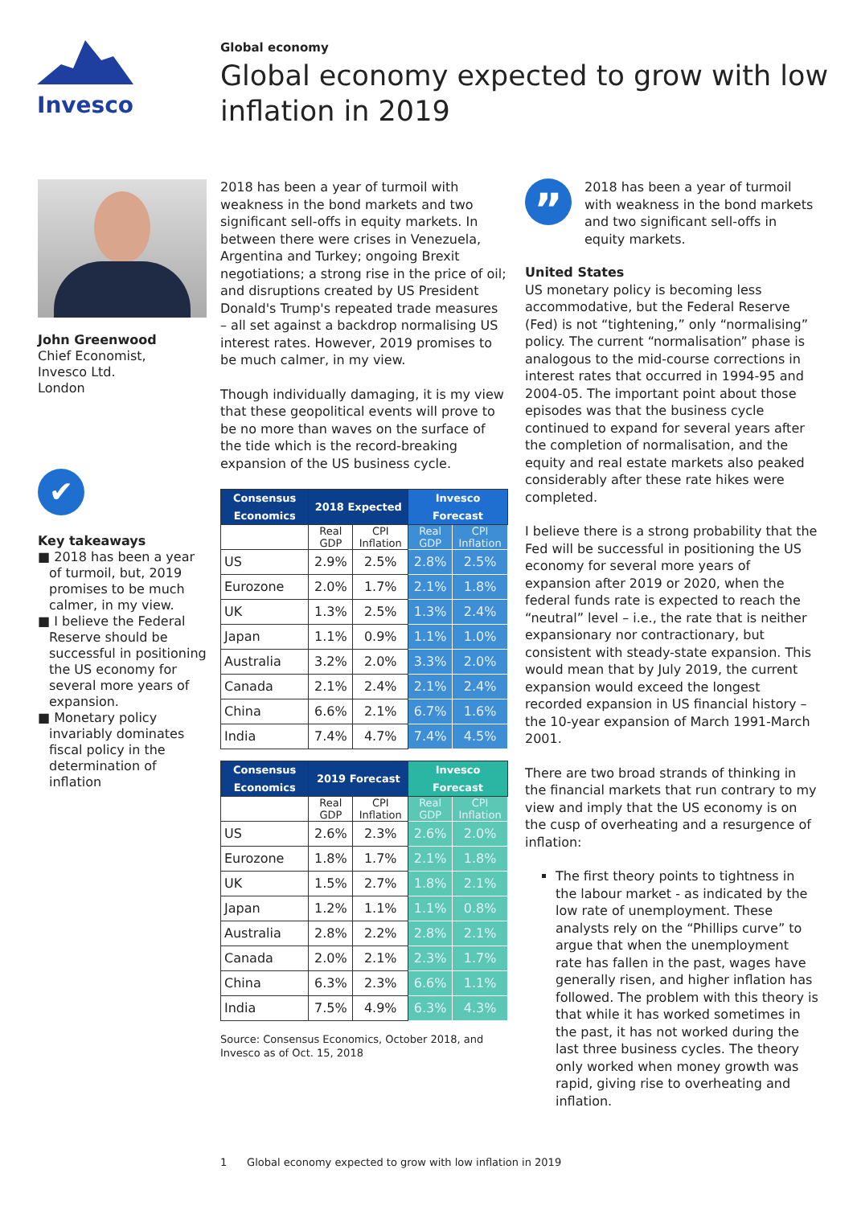Invesco
Global economy
Global economy expected to grow with low inflation in 2019
John Greenwood
Chief Economist,
Invesco Ltd.
London
✔
Key takeaways
■ 2018 has been a year of turmoil, but, 2019 promises to be much calmer, in my view.
■ I believe the Federal Reserve should be successful in positioning the US economy for several more years of expansion.
■ Monetary policy invariably dominates fiscal policy in the determination of inflation
2018 has been a year of turmoil with weakness in the bond markets and two significant sell-offs in equity markets. In between there were crises in Venezuela, Argentina and Turkey; ongoing Brexit negotiations; a strong rise in the price of oil; and disruptions created by US President Donald's Trump's repeated trade measures – all set against a backdrop normalising US interest rates. However, 2019 promises to be much calmer, in my view.
Though individually damaging, it is my view that these geopolitical events will prove to be no more than waves on the surface of the tide which is the record-breaking expansion of the US business cycle.
| Consensus Economics | 2018 Expected | | Invesco Forecast | |
| --- | --- | --- | --- | --- |
| | Real GDP | CPI Inflation | Real GDP | CPI Inflation |
| US | 2.9% | 2.5% | 2.8% | 2.5% |
| Eurozone | 2.0% | 1.7% | 2.1% | 1.8% |
| UK | 1.3% | 2.5% | 1.3% | 2.4% |
| Japan | 1.1% | 0.9% | 1.1% | 1.0% |
| Australia | 3.2% | 2.0% | 3.3% | 2.0% |
| Canada | 2.1% | 2.4% | 2.1% | 2.4% |
| China | 6.6% | 2.1% | 6.7% | 1.6% |
| India | 7.4% | 4.7% | 7.4% | 4.5% |
| Consensus Economics | 2019 Forecast | | Invesco Forecast | |
| --- | --- | --- | --- | --- |
| | Real GDP | CPI Inflation | Real GDP | CPI Inflation |
| US | 2.6% | 2.3% | 2.6% | 2.0% |
| Eurozone | 1.8% | 1.7% | 2.1% | 1.8% |
| UK | 1.5% | 2.7% | 1.8% | 2.1% |
| Japan | 1.2% | 1.1% | 1.1% | 0.8% |
| Australia | 2.8% | 2.2% | 2.8% | 2.1% |
| Canada | 2.0% | 2.1% | 2.3% | 1.7% |
| China | 6.3% | 2.3% | 6.6% | 1.1% |
| India | 7.5% | 4.9% | 6.3% | 4.3% |
Source: Consensus Economics, October 2018, and Invesco as of Oct. 15, 2018
”
2018 has been a year of turmoil with weakness in the bond markets and two significant sell-offs in equity markets.
United States
US monetary policy is becoming less accommodative, but the Federal Reserve (Fed) is not “tightening,” only “normalising” policy. The current “normalisation” phase is analogous to the mid-course corrections in interest rates that occurred in 1994-95 and 2004-05. The important point about those episodes was that the business cycle continued to expand for several years after the completion of normalisation, and the equity and real estate markets also peaked considerably after these rate hikes were completed.
I believe there is a strong probability that the Fed will be successful in positioning the US economy for several more years of expansion after 2019 or 2020, when the federal funds rate is expected to reach the “neutral” level – i.e., the rate that is neither expansionary nor contractionary, but consistent with steady-state expansion. This would mean that by July 2019, the current expansion would exceed the longest recorded expansion in US financial history – the 10-year expansion of March 1991-March 2001.
There are two broad strands of thinking in the financial markets that run contrary to my view and imply that the US economy is on the cusp of overheating and a resurgence of inflation:
The first theory points to tightness in the labour market - as indicated by the low rate of unemployment. These analysts rely on the “Phillips curve” to argue that when the unemployment rate has fallen in the past, wages have generally risen, and higher inflation has followed. The problem with this theory is that while it has worked sometimes in the past, it has not worked during the last three business cycles. The theory only worked when money growth was rapid, giving rise to overheating and inflation.
1 Global economy expected to grow with low inflation in 2019